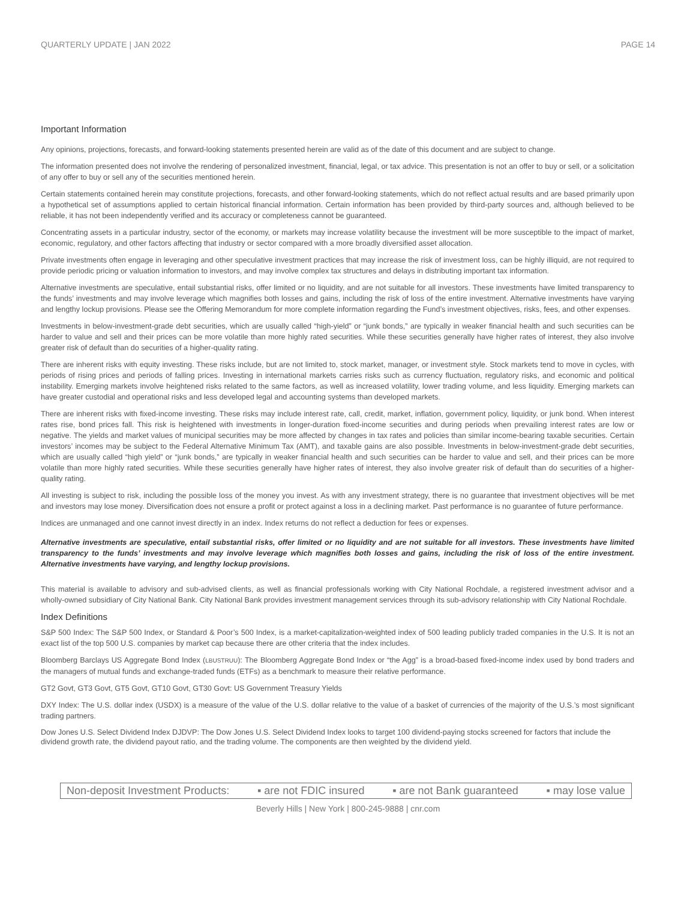QUARTERLY UPDATE | JAN 2022 PAGE 14
Important Information
Any opinions, projections, forecasts, and forward-looking statements presented herein are valid as of the date of this document and are subject to change.
The information presented does not involve the rendering of personalized investment, financial, legal, or tax advice. This presentation is not an offer to buy or sell, or a solicitation of any offer to buy or sell any of the securities mentioned herein.
Certain statements contained herein may constitute projections, forecasts, and other forward-looking statements, which do not reflect actual results and are based primarily upon a hypothetical set of assumptions applied to certain historical financial information. Certain information has been provided by third-party sources and, although believed to be reliable, it has not been independently verified and its accuracy or completeness cannot be guaranteed.
Concentrating assets in a particular industry, sector of the economy, or markets may increase volatility because the investment will be more susceptible to the impact of market, economic, regulatory, and other factors affecting that industry or sector compared with a more broadly diversified asset allocation.
Private investments often engage in leveraging and other speculative investment practices that may increase the risk of investment loss, can be highly illiquid, are not required to provide periodic pricing or valuation information to investors, and may involve complex tax structures and delays in distributing important tax information.
Alternative investments are speculative, entail substantial risks, offer limited or no liquidity, and are not suitable for all investors. These investments have limited transparency to the funds’ investments and may involve leverage which magnifies both losses and gains, including the risk of loss of the entire investment. Alternative investments have varying and lengthy lockup provisions. Please see the Offering Memorandum for more complete information regarding the Fund’s investment objectives, risks, fees, and other expenses.
Investments in below-investment-grade debt securities, which are usually called “high-yield” or “junk bonds,” are typically in weaker financial health and such securities can be harder to value and sell and their prices can be more volatile than more highly rated securities. While these securities generally have higher rates of interest, they also involve greater risk of default than do securities of a higher-quality rating.
There are inherent risks with equity investing. These risks include, but are not limited to, stock market, manager, or investment style. Stock markets tend to move in cycles, with periods of rising prices and periods of falling prices. Investing in international markets carries risks such as currency fluctuation, regulatory risks, and economic and political instability. Emerging markets involve heightened risks related to the same factors, as well as increased volatility, lower trading volume, and less liquidity. Emerging markets can have greater custodial and operational risks and less developed legal and accounting systems than developed markets.
There are inherent risks with fixed-income investing. These risks may include interest rate, call, credit, market, inflation, government policy, liquidity, or junk bond. When interest rates rise, bond prices fall. This risk is heightened with investments in longer-duration fixed-income securities and during periods when prevailing interest rates are low or negative. The yields and market values of municipal securities may be more affected by changes in tax rates and policies than similar income-bearing taxable securities. Certain investors’ incomes may be subject to the Federal Alternative Minimum Tax (AMT), and taxable gains are also possible. Investments in below-investment-grade debt securities, which are usually called “high yield” or “junk bonds,” are typically in weaker financial health and such securities can be harder to value and sell, and their prices can be more volatile than more highly rated securities. While these securities generally have higher rates of interest, they also involve greater risk of default than do securities of a higher-quality rating.
All investing is subject to risk, including the possible loss of the money you invest. As with any investment strategy, there is no guarantee that investment objectives will be met and investors may lose money. Diversification does not ensure a profit or protect against a loss in a declining market. Past performance is no guarantee of future performance.
Indices are unmanaged and one cannot invest directly in an index. Index returns do not reflect a deduction for fees or expenses.
Alternative investments are speculative, entail substantial risks, offer limited or no liquidity and are not suitable for all investors. These investments have limited transparency to the funds’ investments and may involve leverage which magnifies both losses and gains, including the risk of loss of the entire investment. Alternative investments have varying, and lengthy lockup provisions.
This material is available to advisory and sub-advised clients, as well as financial professionals working with City National Rochdale, a registered investment advisor and a wholly-owned subsidiary of City National Bank. City National Bank provides investment management services through its sub-advisory relationship with City National Rochdale.
Index Definitions
S&P 500 Index: The S&P 500 Index, or Standard & Poor’s 500 Index, is a market-capitalization-weighted index of 500 leading publicly traded companies in the U.S. It is not an exact list of the top 500 U.S. companies by market cap because there are other criteria that the index includes.
Bloomberg Barclays US Aggregate Bond Index (LBUSTRUU): The Bloomberg Aggregate Bond Index or “the Agg” is a broad-based fixed-income index used by bond traders and the managers of mutual funds and exchange-traded funds (ETFs) as a benchmark to measure their relative performance.
GT2 Govt, GT3 Govt, GT5 Govt, GT10 Govt, GT30 Govt: US Government Treasury Yields
DXY Index: The U.S. dollar index (USDX) is a measure of the value of the U.S. dollar relative to the value of a basket of currencies of the majority of the U.S.’s most significant trading partners.
Dow Jones U.S. Select Dividend Index DJDVP: The Dow Jones U.S. Select Dividend Index looks to target 100 dividend-paying stocks screened for factors that include the dividend growth rate, the dividend payout ratio, and the trading volume. The components are then weighted by the dividend yield.
Non-deposit Investment Products: ▪ are not FDIC insured ▪ are not Bank guaranteed ▪ may lose value
Beverly Hills | New York | 800-245-9888 | cnr.com